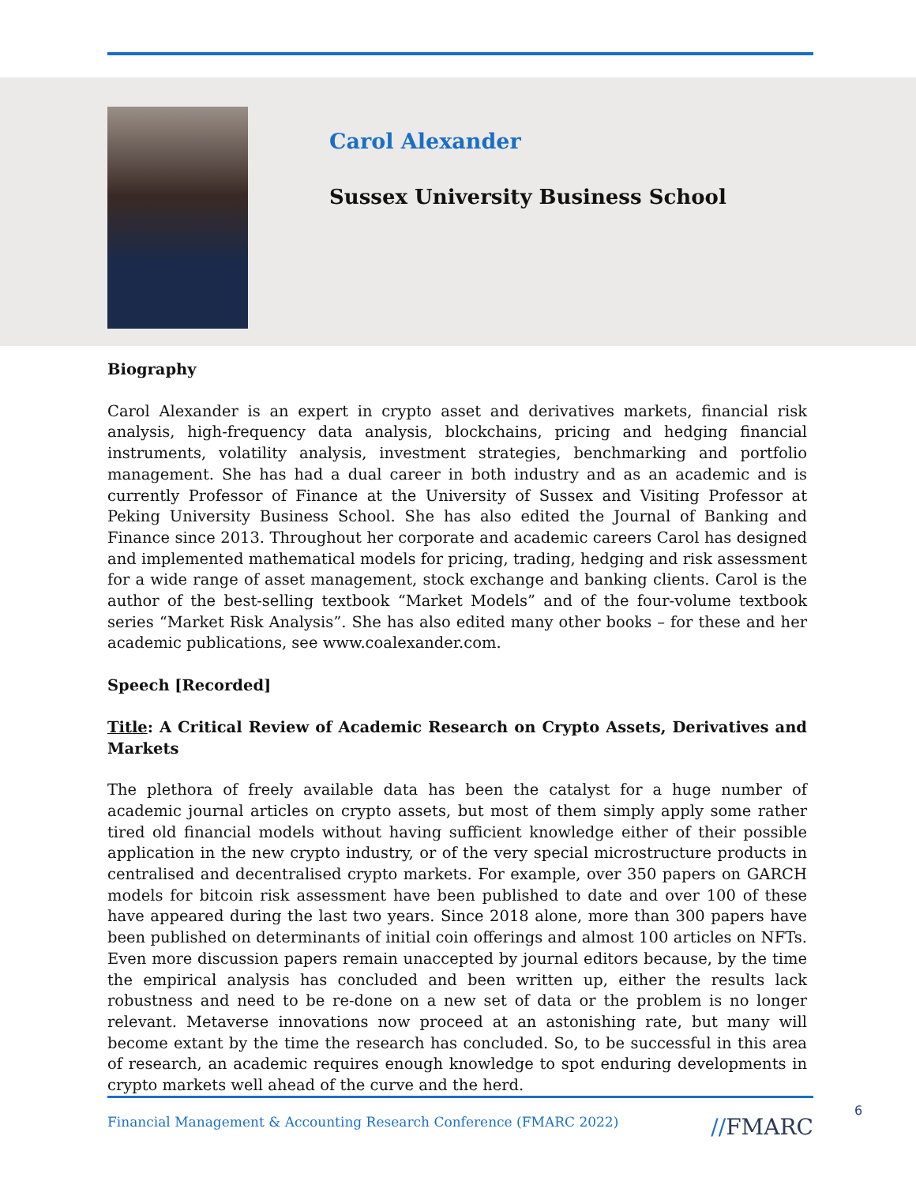Carol Alexander
Sussex University Business School
Biography
Carol Alexander is an expert in crypto asset and derivatives markets, financial risk analysis, high-frequency data analysis, blockchains, pricing and hedging financial instruments, volatility analysis, investment strategies, benchmarking and portfolio management. She has had a dual career in both industry and as an academic and is currently Professor of Finance at the University of Sussex and Visiting Professor at Peking University Business School. She has also edited the Journal of Banking and Finance since 2013. Throughout her corporate and academic careers Carol has designed and implemented mathematical models for pricing, trading, hedging and risk assessment for a wide range of asset management, stock exchange and banking clients. Carol is the author of the best-selling textbook “Market Models” and of the four-volume textbook series “Market Risk Analysis”. She has also edited many other books – for these and her academic publications, see www.coalexander.com.
Speech [Recorded]
Title: A Critical Review of Academic Research on Crypto Assets, Derivatives and Markets
The plethora of freely available data has been the catalyst for a huge number of academic journal articles on crypto assets, but most of them simply apply some rather tired old financial models without having sufficient knowledge either of their possible application in the new crypto industry, or of the very special microstructure products in centralised and decentralised crypto markets. For example, over 350 papers on GARCH models for bitcoin risk assessment have been published to date and over 100 of these have appeared during the last two years. Since 2018 alone, more than 300 papers have been published on determinants of initial coin offerings and almost 100 articles on NFTs. Even more discussion papers remain unaccepted by journal editors because, by the time the empirical analysis has concluded and been written up, either the results lack robustness and need to be re-done on a new set of data or the problem is no longer relevant. Metaverse innovations now proceed at an astonishing rate, but many will become extant by the time the research has concluded. So, to be successful in this area of research, an academic requires enough knowledge to spot enduring developments in crypto markets well ahead of the curve and the herd.
Financial Management & Accounting Research Conference (FMARC 2022) //FMARC
6